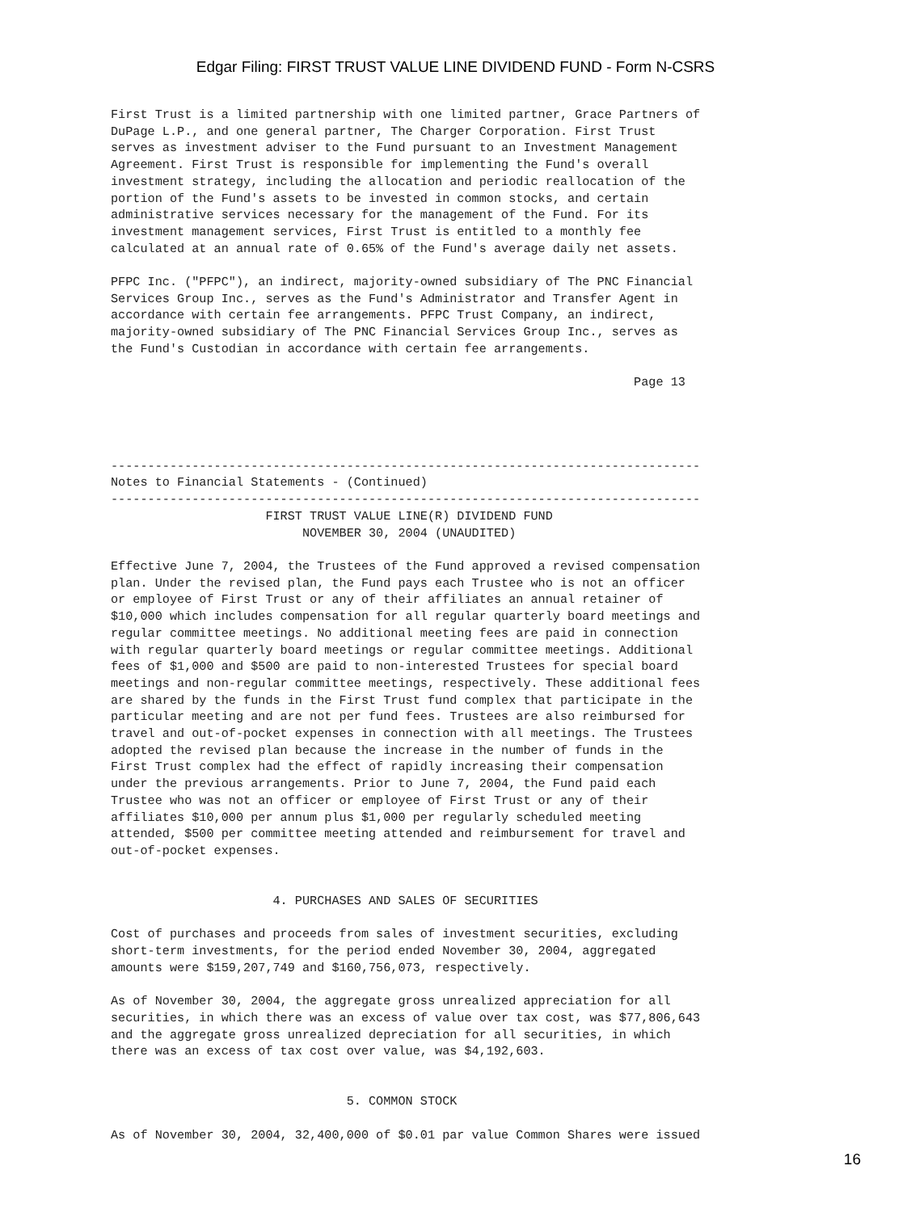Edgar Filing: FIRST TRUST VALUE LINE DIVIDEND FUND - Form N-CSRS
First Trust is a limited partnership with one limited partner, Grace Partners of
DuPage L.P., and one general partner, The Charger Corporation. First Trust
serves as investment adviser to the Fund pursuant to an Investment Management
Agreement. First Trust is responsible for implementing the Fund's overall
investment strategy, including the allocation and periodic reallocation of the
portion of the Fund's assets to be invested in common stocks, and certain
administrative services necessary for the management of the Fund. For its
investment management services, First Trust is entitled to a monthly fee
calculated at an annual rate of 0.65% of the Fund's average daily net assets.

PFPC Inc. ("PFPC"), an indirect, majority-owned subsidiary of The PNC Financial
Services Group Inc., serves as the Fund's Administrator and Transfer Agent in
accordance with certain fee arrangements. PFPC Trust Company, an indirect,
majority-owned subsidiary of The PNC Financial Services Group Inc., serves as
the Fund's Custodian in accordance with certain fee arrangements.

                                                                       Page 13




--------------------------------------------------------------------------------
Notes to Financial Statements - (Continued)
--------------------------------------------------------------------------------
                     FIRST TRUST VALUE LINE(R) DIVIDEND FUND
                          NOVEMBER 30, 2004 (UNAUDITED)

Effective June 7, 2004, the Trustees of the Fund approved a revised compensation
plan. Under the revised plan, the Fund pays each Trustee who is not an officer
or employee of First Trust or any of their affiliates an annual retainer of
$10,000 which includes compensation for all regular quarterly board meetings and
regular committee meetings. No additional meeting fees are paid in connection
with regular quarterly board meetings or regular committee meetings. Additional
fees of $1,000 and $500 are paid to non-interested Trustees for special board
meetings and non-regular committee meetings, respectively. These additional fees
are shared by the funds in the First Trust fund complex that participate in the
particular meeting and are not per fund fees. Trustees are also reimbursed for
travel and out-of-pocket expenses in connection with all meetings. The Trustees
adopted the revised plan because the increase in the number of funds in the
First Trust complex had the effect of rapidly increasing their compensation
under the previous arrangements. Prior to June 7, 2004, the Fund paid each
Trustee who was not an officer or employee of First Trust or any of their
affiliates $10,000 per annum plus $1,000 per regularly scheduled meeting
attended, $500 per committee meeting attended and reimbursement for travel and
out-of-pocket expenses.


                      4. PURCHASES AND SALES OF SECURITIES

Cost of purchases and proceeds from sales of investment securities, excluding
short-term investments, for the period ended November 30, 2004, aggregated
amounts were $159,207,749 and $160,756,073, respectively.

As of November 30, 2004, the aggregate gross unrealized appreciation for all
securities, in which there was an excess of value over tax cost, was $77,806,643
and the aggregate gross unrealized depreciation for all securities, in which
there was an excess of tax cost over value, was $4,192,603.


                                5. COMMON STOCK

As of November 30, 2004, 32,400,000 of $0.01 par value Common Shares were issued
16